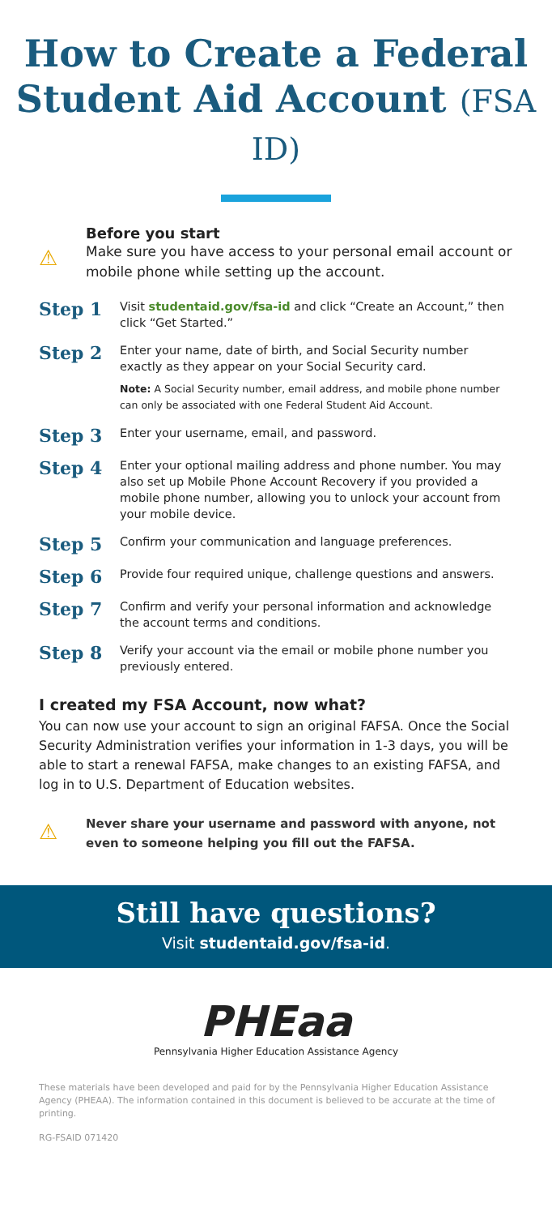How to Create a Federal Student Aid Account (FSA ID)
⚠
Before you start
Make sure you have access to your personal email account or mobile phone while setting up the account.
Step 1
Visit studentaid.gov/fsa-id and click “Create an Account,” then click “Get Started.”
Step 2
Enter your name, date of birth, and Social Security number exactly as they appear on your Social Security card.
Note: A Social Security number, email address, and mobile phone number can only be associated with one Federal Student Aid Account.
Step 3
Enter your username, email, and password.
Step 4
Enter your optional mailing address and phone number. You may also set up Mobile Phone Account Recovery if you provided a mobile phone number, allowing you to unlock your account from your mobile device.
Step 5
Confirm your communication and language preferences.
Step 6
Provide four required unique, challenge questions and answers.
Step 7
Confirm and verify your personal information and acknowledge the account terms and conditions.
Step 8
Verify your account via the email or mobile phone number you previously entered.
I created my FSA Account, now what?
You can now use your account to sign an original FAFSA. Once the Social Security Administration verifies your information in 1-3 days, you will be able to start a renewal FAFSA, make changes to an existing FAFSA, and log in to U.S. Department of Education websites.
⚠
Never share your username and password with anyone, not even to someone helping you fill out the FAFSA.
Still have questions?
Visit studentaid.gov/fsa-id.
PHEaa
Pennsylvania Higher Education Assistance Agency
These materials have been developed and paid for by the Pennsylvania Higher Education Assistance Agency (PHEAA). The information contained in this document is believed to be accurate at the time of printing.
RG-FSAID 071420